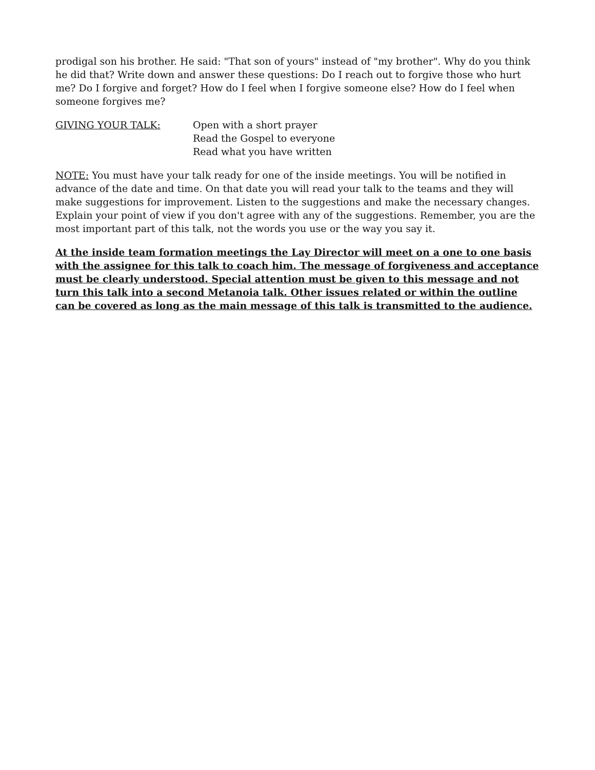prodigal son his brother. He said: "That son of yours" instead of "my brother". Why do you think he did that? Write down and answer these questions: Do I reach out to forgive those who hurt me? Do I forgive and forget? How do I feel when I forgive someone else? How do I feel when someone forgives me?
GIVING YOUR TALK: Open with a short prayer
Read the Gospel to everyone
Read what you have written
NOTE: You must have your talk ready for one of the inside meetings. You will be notified in advance of the date and time. On that date you will read your talk to the teams and they will make suggestions for improvement. Listen to the suggestions and make the necessary changes. Explain your point of view if you don't agree with any of the suggestions. Remember, you are the most important part of this talk, not the words you use or the way you say it.
At the inside team formation meetings the Lay Director will meet on a one to one basis with the assignee for this talk to coach him. The message of forgiveness and acceptance must be clearly understood. Special attention must be given to this message and not turn this talk into a second Metanoia talk. Other issues related or within the outline can be covered as long as the main message of this talk is transmitted to the audience.